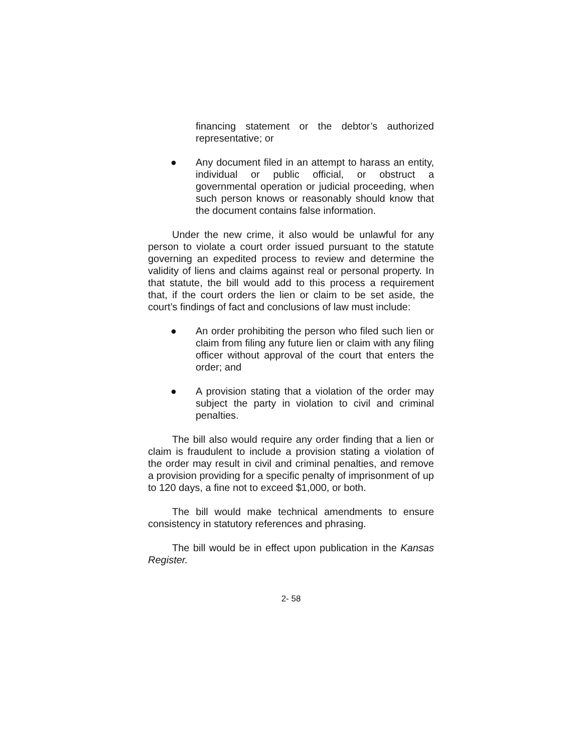financing statement or the debtor’s authorized representative; or
● Any document filed in an attempt to harass an entity, individual or public official, or obstruct a governmental operation or judicial proceeding, when such person knows or reasonably should know that the document contains false information.
Under the new crime, it also would be unlawful for any person to violate a court order issued pursuant to the statute governing an expedited process to review and determine the validity of liens and claims against real or personal property. In that statute, the bill would add to this process a requirement that, if the court orders the lien or claim to be set aside, the court’s findings of fact and conclusions of law must include:
● An order prohibiting the person who filed such lien or claim from filing any future lien or claim with any filing officer without approval of the court that enters the order; and
● A provision stating that a violation of the order may subject the party in violation to civil and criminal penalties.
The bill also would require any order finding that a lien or claim is fraudulent to include a provision stating a violation of the order may result in civil and criminal penalties, and remove a provision providing for a specific penalty of imprisonment of up to 120 days, a fine not to exceed $1,000, or both.
The bill would make technical amendments to ensure consistency in statutory references and phrasing.
The bill would be in effect upon publication in the Kansas Register.
2- 58